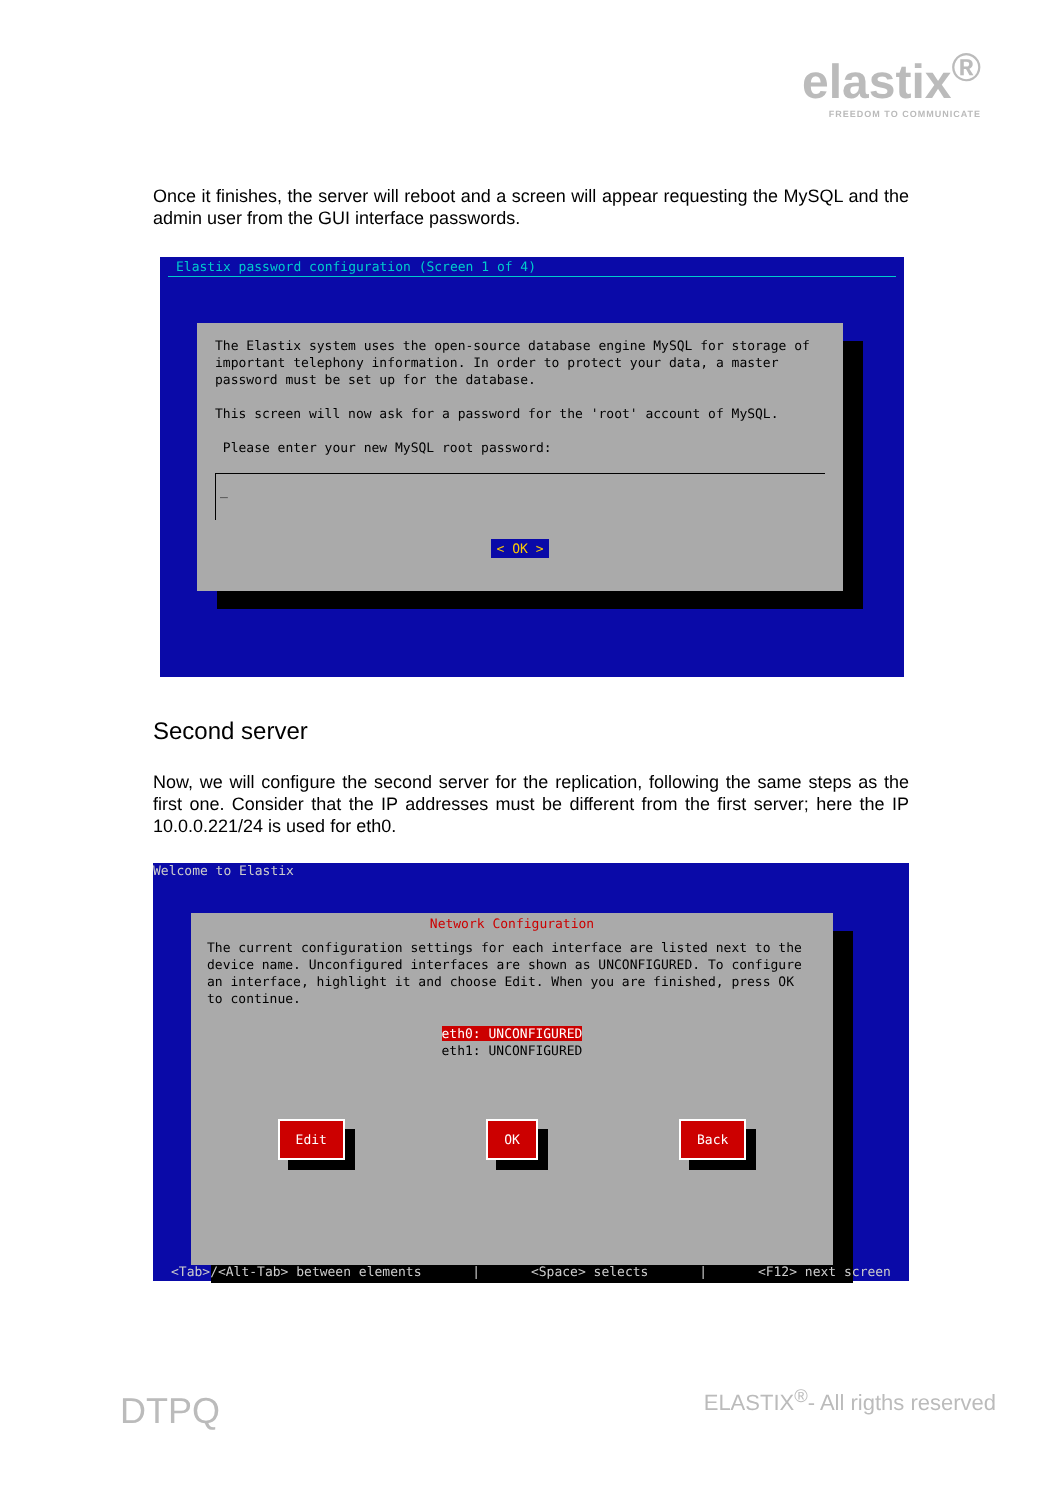elastix<sup>®</sup>
FREEDOM TO COMMUNICATE
Once it finishes, the server will reboot and a screen will appear requesting the MySQL and the admin user from the GUI interface passwords.
Elastix password configuration (Screen 1 of 4)
The Elastix system uses the open-source database engine MySQL for storage of important telephony information. In order to protect your data, a master password must be set up for the database.
This screen will now ask for a password for the 'root' account of MySQL.
Please enter your new MySQL root password:
_
< OK >
Second server
Now, we will configure the second server for the replication, following the same steps as the first one. Consider that the IP addresses must be different from the first server; here the IP 10.0.0.221/24 is used for eth0.
Welcome to Elastix
Network Configuration
The current configuration settings for each interface are listed next to the device name. Unconfigured interfaces are shown as UNCONFIGURED. To configure an interface, highlight it and choose Edit. When you are finished, press OK to continue.
eth0: UNCONFIGURED
eth1: UNCONFIGURED
Edit OK Back
<Tab>/<Alt-Tab> between elements | <Space> selects | <F12> next screen
DTPQ ELASTIX<sup>®</sup>- All rigths reserved